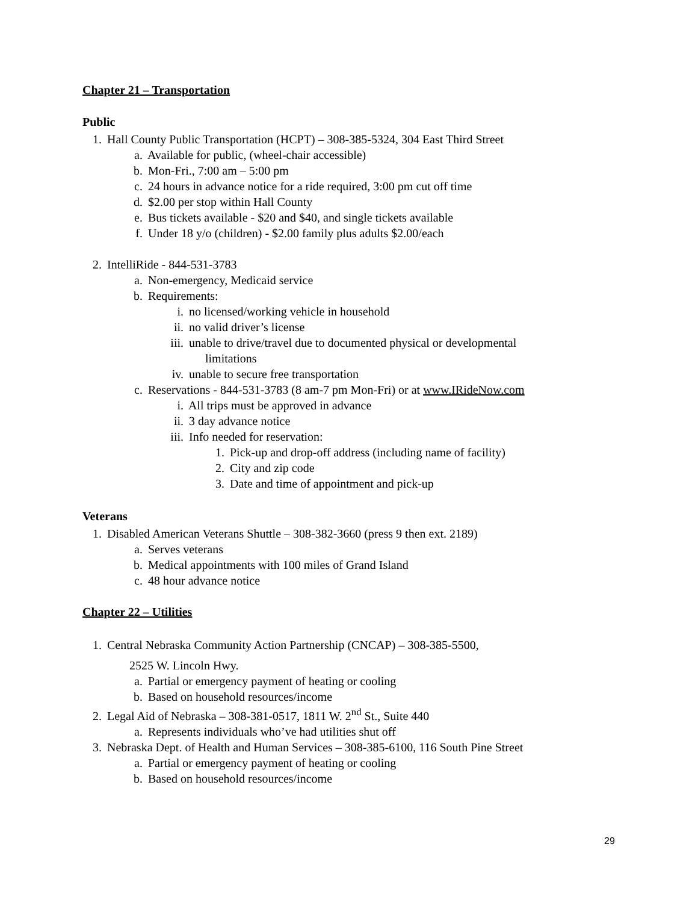Chapter 21 – Transportation
Public
1. Hall County Public Transportation (HCPT) – 308-385-5324, 304 East Third Street
a. Available for public, (wheel-chair accessible)
b. Mon-Fri., 7:00 am – 5:00 pm
c. 24 hours in advance notice for a ride required, 3:00 pm cut off time
d. $2.00 per stop within Hall County
e. Bus tickets available - $20 and $40, and single tickets available
f. Under 18 y/o (children) - $2.00 family plus adults $2.00/each
2. IntelliRide - 844-531-3783
a. Non-emergency, Medicaid service
b. Requirements:
i. no licensed/working vehicle in household
ii. no valid driver’s license
iii. unable to drive/travel due to documented physical or developmental
limitations
iv. unable to secure free transportation
c. Reservations - 844-531-3783 (8 am-7 pm Mon-Fri) or at www.IRideNow.com
i. All trips must be approved in advance
ii. 3 day advance notice
iii. Info needed for reservation:
1. Pick-up and drop-off address (including name of facility)
2. City and zip code
3. Date and time of appointment and pick-up
Veterans
1. Disabled American Veterans Shuttle – 308-382-3660 (press 9 then ext. 2189)
a. Serves veterans
b. Medical appointments with 100 miles of Grand Island
c. 48 hour advance notice
Chapter 22 – Utilities
1. Central Nebraska Community Action Partnership (CNCAP) – 308-385-5500,
2525 W. Lincoln Hwy.
a. Partial or emergency payment of heating or cooling
b. Based on household resources/income
2. Legal Aid of Nebraska – 308-381-0517, 1811 W. 2<sup>nd</sup> St., Suite 440
a. Represents individuals who’ve had utilities shut off
3. Nebraska Dept. of Health and Human Services – 308-385-6100, 116 South Pine Street
a. Partial or emergency payment of heating or cooling
b. Based on household resources/income
29